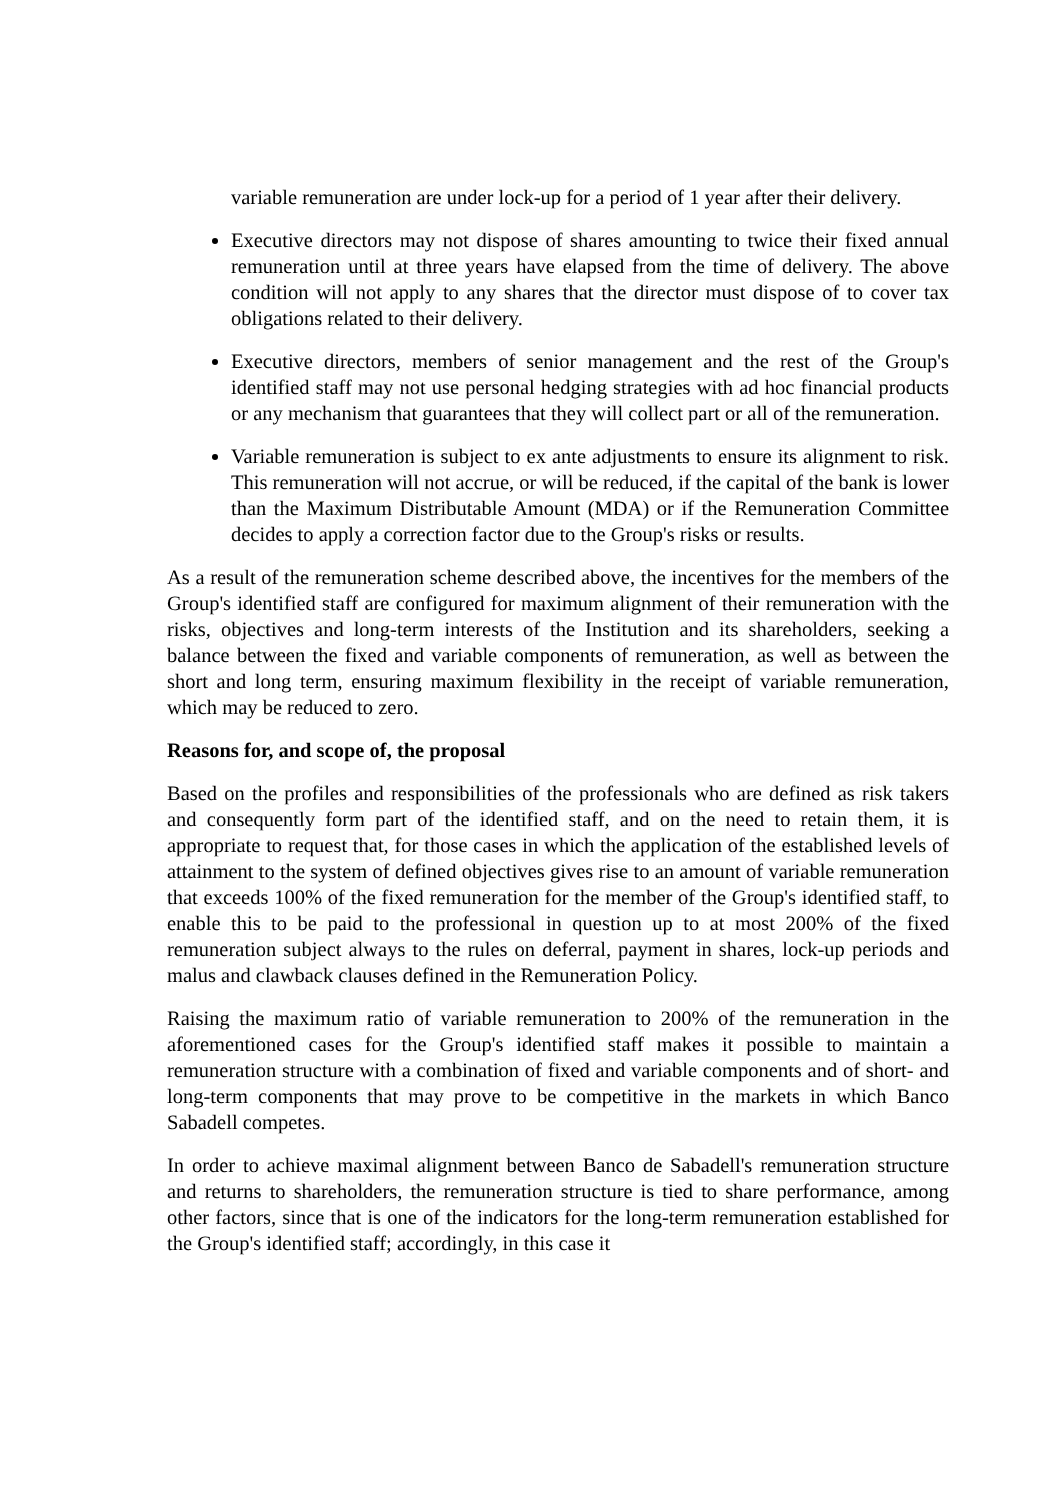variable remuneration are under lock-up for a period of 1 year after their delivery.
Executive directors may not dispose of shares amounting to twice their fixed annual remuneration until at three years have elapsed from the time of delivery. The above condition will not apply to any shares that the director must dispose of to cover tax obligations related to their delivery.
Executive directors, members of senior management and the rest of the Group's identified staff may not use personal hedging strategies with ad hoc financial products or any mechanism that guarantees that they will collect part or all of the remuneration.
Variable remuneration is subject to ex ante adjustments to ensure its alignment to risk. This remuneration will not accrue, or will be reduced, if the capital of the bank is lower than the Maximum Distributable Amount (MDA) or if the Remuneration Committee decides to apply a correction factor due to the Group's risks or results.
As a result of the remuneration scheme described above, the incentives for the members of the Group's identified staff are configured for maximum alignment of their remuneration with the risks, objectives and long-term interests of the Institution and its shareholders, seeking a balance between the fixed and variable components of remuneration, as well as between the short and long term, ensuring maximum flexibility in the receipt of variable remuneration, which may be reduced to zero.
Reasons for, and scope of, the proposal
Based on the profiles and responsibilities of the professionals who are defined as risk takers and consequently form part of the identified staff, and on the need to retain them, it is appropriate to request that, for those cases in which the application of the established levels of attainment to the system of defined objectives gives rise to an amount of variable remuneration that exceeds 100% of the fixed remuneration for the member of the Group's identified staff, to enable this to be paid to the professional in question up to at most 200% of the fixed remuneration subject always to the rules on deferral, payment in shares, lock-up periods and malus and clawback clauses defined in the Remuneration Policy.
Raising the maximum ratio of variable remuneration to 200% of the remuneration in the aforementioned cases for the Group's identified staff makes it possible to maintain a remuneration structure with a combination of fixed and variable components and of short- and long-term components that may prove to be competitive in the markets in which Banco Sabadell competes.
In order to achieve maximal alignment between Banco de Sabadell's remuneration structure and returns to shareholders, the remuneration structure is tied to share performance, among other factors, since that is one of the indicators for the long-term remuneration established for the Group's identified staff; accordingly, in this case it